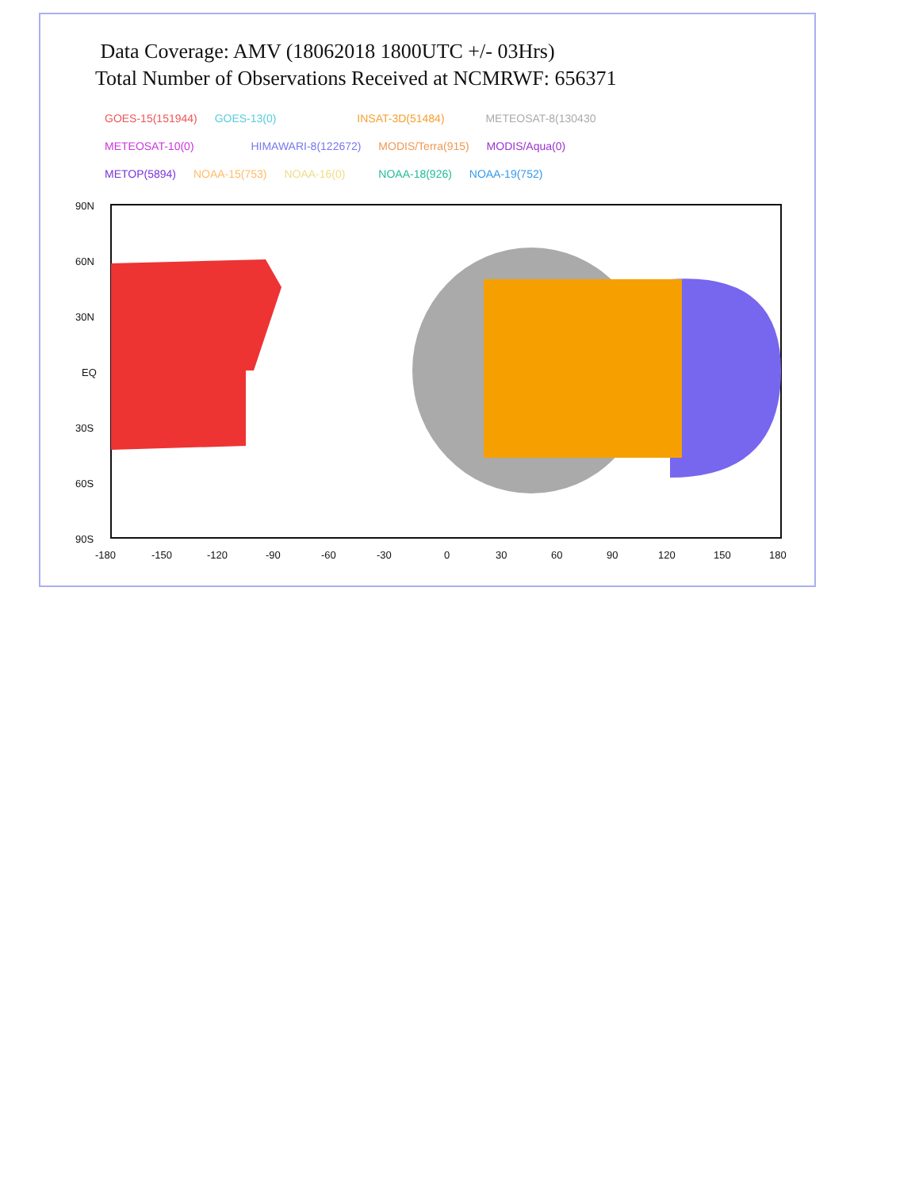Data Coverage: AMV (18062018 1800UTC +/- 03Hrs)
Total Number of Observations Received at NCMRWF: 656371
GOES-15(151944) GOES-13(0) INSAT-3D(51484) METEOSAT-8(130430
METEOSAT-10(0) HIMAWARI-8(122672) MODIS/Terra(915) MODIS/Aqua(0)
METOP(5894) NOAA-15(753) NOAA-16(0) NOAA-18(926) NOAA-19(752)
90N
60N
30N
EQ
30S
60S
90S
-180
-150
-120
-90
-60
-30
0
30
60
90
120
150
180